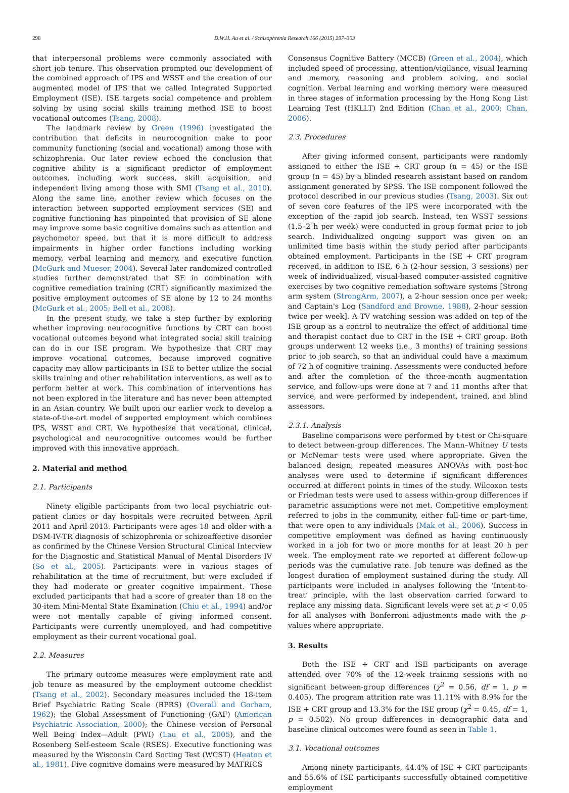298 D.W.H. Au et al. / Schizophrenia Research 166 (2015) 297–303
that interpersonal problems were commonly associated with short job tenure. This observation prompted our development of the combined approach of IPS and WSST and the creation of our augmented model of IPS that we called Integrated Supported Employment (ISE). ISE targets social competence and problem solving by using social skills training method ISE to boost vocational outcomes (Tsang, 2008).
The landmark review by Green (1996) investigated the contribution that deficits in neurocognition make to poor community functioning (social and vocational) among those with schizophrenia. Our later review echoed the conclusion that cognitive ability is a significant predictor of employment outcomes, including work success, skill acquisition, and independent living among those with SMI (Tsang et al., 2010). Along the same line, another review which focuses on the interaction between supported employment services (SE) and cognitive functioning has pinpointed that provision of SE alone may improve some basic cognitive domains such as attention and psychomotor speed, but that it is more difficult to address impairments in higher order functions including working memory, verbal learning and memory, and executive function (McGurk and Mueser, 2004). Several later randomized controlled studies further demonstrated that SE in combination with cognitive remediation training (CRT) significantly maximized the positive employment outcomes of SE alone by 12 to 24 months (McGurk et al., 2005; Bell et al., 2008).
In the present study, we take a step further by exploring whether improving neurocognitive functions by CRT can boost vocational outcomes beyond what integrated social skill training can do in our ISE program. We hypothesize that CRT may improve vocational outcomes, because improved cognitive capacity may allow participants in ISE to better utilize the social skills training and other rehabilitation interventions, as well as to perform better at work. This combination of interventions has not been explored in the literature and has never been attempted in an Asian country. We built upon our earlier work to develop a state-of-the-art model of supported employment which combines IPS, WSST and CRT. We hypothesize that vocational, clinical, psychological and neurocognitive outcomes would be further improved with this innovative approach.
2. Material and method
2.1. Participants
Ninety eligible participants from two local psychiatric out-patient clinics or day hospitals were recruited between April 2011 and April 2013. Participants were ages 18 and older with a DSM-IV-TR diagnosis of schizophrenia or schizoaffective disorder as confirmed by the Chinese Version Structural Clinical Interview for the Diagnostic and Statistical Manual of Mental Disorders IV (So et al., 2005). Participants were in various stages of rehabilitation at the time of recruitment, but were excluded if they had moderate or greater cognitive impairment. These excluded participants that had a score of greater than 18 on the 30-item Mini-Mental State Examination (Chiu et al., 1994) and/or were not mentally capable of giving informed consent. Participants were currently unemployed, and had competitive employment as their current vocational goal.
2.2. Measures
The primary outcome measures were employment rate and job tenure as measured by the employment outcome checklist (Tsang et al., 2002). Secondary measures included the 18-item Brief Psychiatric Rating Scale (BPRS) (Overall and Gorham, 1962); the Global Assessment of Functioning (GAF) (American Psychiatric Association, 2000); the Chinese version of Personal Well Being Index—Adult (PWI) (Lau et al., 2005), and the Rosenberg Self-esteem Scale (RSES). Executive functioning was measured by the Wisconsin Card Sorting Test (WCST) (Heaton et al., 1981). Five cognitive domains were measured by MATRICS
Consensus Cognitive Battery (MCCB) (Green et al., 2004), which included speed of processing, attention/vigilance, visual learning and memory, reasoning and problem solving, and social cognition. Verbal learning and working memory were measured in three stages of information processing by the Hong Kong List Learning Test (HKLLT) 2nd Edition (Chan et al., 2000; Chan, 2006).
2.3. Procedures
After giving informed consent, participants were randomly assigned to either the ISE + CRT group (n = 45) or the ISE group (n = 45) by a blinded research assistant based on random assignment generated by SPSS. The ISE component followed the protocol described in our previous studies (Tsang, 2003). Six out of seven core features of the IPS were incorporated with the exception of the rapid job search. Instead, ten WSST sessions (1.5–2 h per week) were conducted in group format prior to job search. Individualized ongoing support was given on an unlimited time basis within the study period after participants obtained employment. Participants in the ISE + CRT program received, in addition to ISE, 6 h (2-hour session, 3 sessions) per week of individualized, visual-based computer-assisted cognitive exercises by two cognitive remediation software systems [Strong arm system (StrongArm, 2007), a 2-hour session once per week; and Captain's Log (Sandford and Browne, 1988), 2-hour session twice per week]. A TV watching session was added on top of the ISE group as a control to neutralize the effect of additional time and therapist contact due to CRT in the ISE + CRT group. Both groups underwent 12 weeks (i.e., 3 months) of training sessions prior to job search, so that an individual could have a maximum of 72 h of cognitive training. Assessments were conducted before and after the completion of the three-month augmentation service, and follow-ups were done at 7 and 11 months after that service, and were performed by independent, trained, and blind assessors.
2.3.1. Analysis
Baseline comparisons were performed by t-test or Chi-square to detect between-group differences. The Mann–Whitney U tests or McNemar tests were used where appropriate. Given the balanced design, repeated measures ANOVAs with post-hoc analyses were used to determine if significant differences occurred at different points in times of the study. Wilcoxon tests or Friedman tests were used to assess within-group differences if parametric assumptions were not met. Competitive employment referred to jobs in the community, either full-time or part-time, that were open to any individuals (Mak et al., 2006). Success in competitive employment was defined as having continuously worked in a job for two or more months for at least 20 h per week. The employment rate we reported at different follow-up periods was the cumulative rate. Job tenure was defined as the longest duration of employment sustained during the study. All participants were included in analyses following the ‘Intent-to-treat’ principle, with the last observation carried forward to replace any missing data. Significant levels were set at p < 0.05 for all analyses with Bonferroni adjustments made with the p-values where appropriate.
3. Results
Both the ISE + CRT and ISE participants on average attended over 70% of the 12-week training sessions with no significant between-group differences (χ<sup>2</sup> = 0.56, df = 1, p = 0.405). The program attrition rate was 11.11% with 8.9% for the ISE + CRT group and 13.3% for the ISE group (χ<sup>2</sup> = 0.45, df = 1, p = 0.502). No group differences in demographic data and baseline clinical outcomes were found as seen in Table 1.
3.1. Vocational outcomes
Among ninety participants, 44.4% of ISE + CRT participants and 55.6% of ISE participants successfully obtained competitive employment